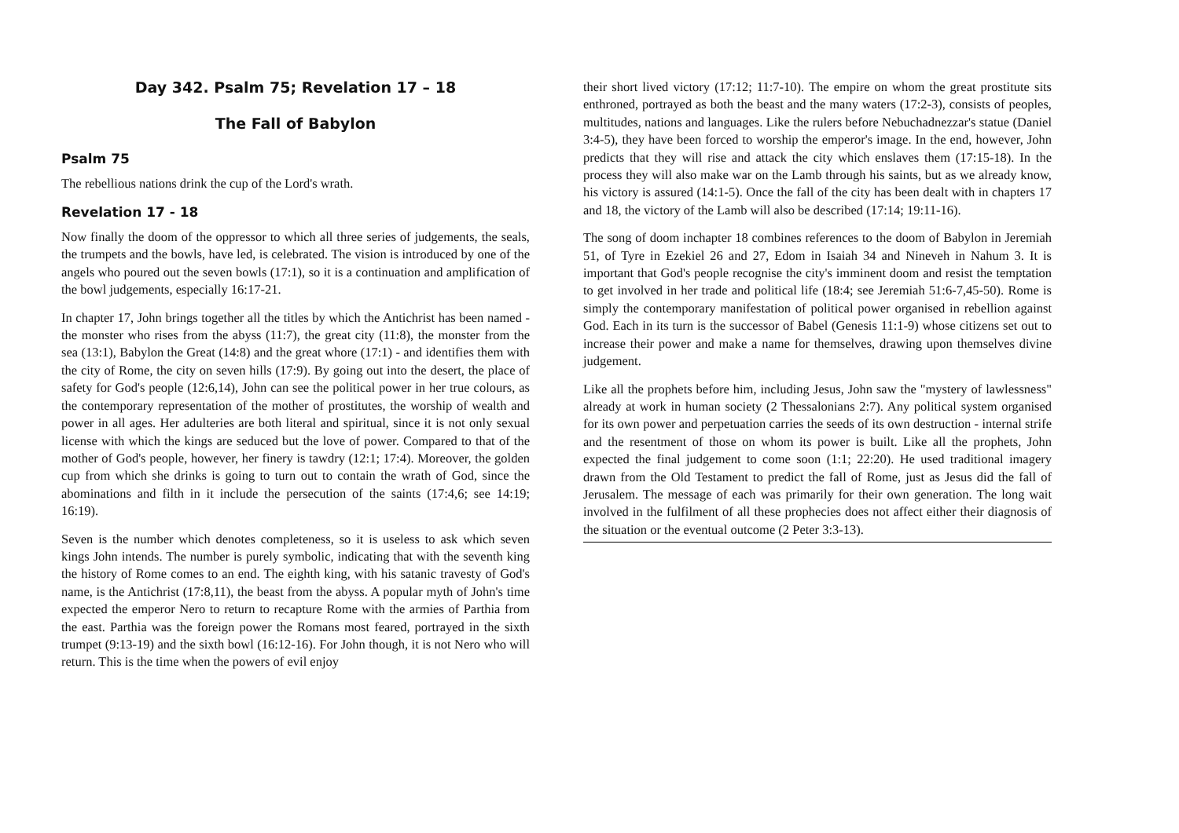Day 342. Psalm 75; Revelation 17 – 18
The Fall of Babylon
Psalm 75
The rebellious nations drink the cup of the Lord's wrath.
Revelation 17 - 18
Now finally the doom of the oppressor to which all three series of judgements, the seals, the trumpets and the bowls, have led, is celebrated. The vision is introduced by one of the angels who poured out the seven bowls (17:1), so it is a continuation and amplification of the bowl judgements, especially 16:17-21.
In chapter 17, John brings together all the titles by which the Antichrist has been named - the monster who rises from the abyss (11:7), the great city (11:8), the monster from the sea (13:1), Babylon the Great (14:8) and the great whore (17:1) - and identifies them with the city of Rome, the city on seven hills (17:9). By going out into the desert, the place of safety for God's people (12:6,14), John can see the political power in her true colours, as the contemporary representation of the mother of prostitutes, the worship of wealth and power in all ages. Her adulteries are both literal and spiritual, since it is not only sexual license with which the kings are seduced but the love of power. Compared to that of the mother of God's people, however, her finery is tawdry (12:1; 17:4). Moreover, the golden cup from which she drinks is going to turn out to contain the wrath of God, since the abominations and filth in it include the persecution of the saints (17:4,6; see 14:19; 16:19).
Seven is the number which denotes completeness, so it is useless to ask which seven kings John intends. The number is purely symbolic, indicating that with the seventh king the history of Rome comes to an end. The eighth king, with his satanic travesty of God's name, is the Antichrist (17:8,11), the beast from the abyss. A popular myth of John's time expected the emperor Nero to return to recapture Rome with the armies of Parthia from the east. Parthia was the foreign power the Romans most feared, portrayed in the sixth trumpet (9:13-19) and the sixth bowl (16:12-16). For John though, it is not Nero who will return. This is the time when the powers of evil enjoy
their short lived victory (17:12; 11:7-10). The empire on whom the great prostitute sits enthroned, portrayed as both the beast and the many waters (17:2-3), consists of peoples, multitudes, nations and languages. Like the rulers before Nebuchadnezzar's statue (Daniel 3:4-5), they have been forced to worship the emperor's image. In the end, however, John predicts that they will rise and attack the city which enslaves them (17:15-18). In the process they will also make war on the Lamb through his saints, but as we already know, his victory is assured (14:1-5). Once the fall of the city has been dealt with in chapters 17 and 18, the victory of the Lamb will also be described (17:14; 19:11-16).
The song of doom inchapter 18 combines references to the doom of Babylon in Jeremiah 51, of Tyre in Ezekiel 26 and 27, Edom in Isaiah 34 and Nineveh in Nahum 3. It is important that God's people recognise the city's imminent doom and resist the temptation to get involved in her trade and political life (18:4; see Jeremiah 51:6-7,45-50). Rome is simply the contemporary manifestation of political power organised in rebellion against God. Each in its turn is the successor of Babel (Genesis 11:1-9) whose citizens set out to increase their power and make a name for themselves, drawing upon themselves divine judgement.
Like all the prophets before him, including Jesus, John saw the "mystery of lawlessness" already at work in human society (2 Thessalonians 2:7). Any political system organised for its own power and perpetuation carries the seeds of its own destruction - internal strife and the resentment of those on whom its power is built. Like all the prophets, John expected the final judgement to come soon (1:1; 22:20). He used traditional imagery drawn from the Old Testament to predict the fall of Rome, just as Jesus did the fall of Jerusalem. The message of each was primarily for their own generation. The long wait involved in the fulfilment of all these prophecies does not affect either their diagnosis of the situation or the eventual outcome (2 Peter 3:3-13).